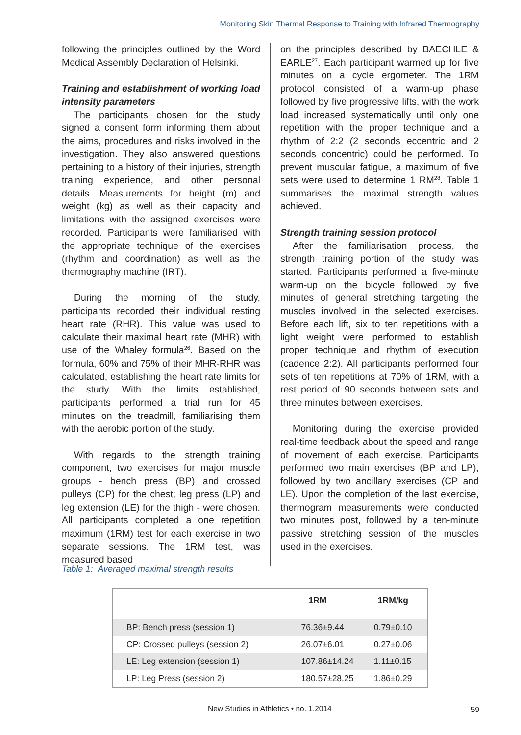Monitoring Skin Thermal Response to Training with Infrared Thermography
following the principles outlined by the Word Medical Assembly Declaration of Helsinki.
Training and establishment of working load intensity parameters
The participants chosen for the study signed a consent form informing them about the aims, procedures and risks involved in the investigation. They also answered questions pertaining to a history of their injuries, strength training experience, and other personal details. Measurements for height (m) and weight (kg) as well as their capacity and limitations with the assigned exercises were recorded. Participants were familiarised with the appropriate technique of the exercises (rhythm and coordination) as well as the thermography machine (IRT).
During the morning of the study, participants recorded their individual resting heart rate (RHR). This value was used to calculate their maximal heart rate (MHR) with use of the Whaley formula<sup>26</sup>. Based on the formula, 60% and 75% of their MHR-RHR was calculated, establishing the heart rate limits for the study. With the limits established, participants performed a trial run for 45 minutes on the treadmill, familiarising them with the aerobic portion of the study.
With regards to the strength training component, two exercises for major muscle groups - bench press (BP) and crossed pulleys (CP) for the chest; leg press (LP) and leg extension (LE) for the thigh - were chosen. All participants completed a one repetition maximum (1RM) test for each exercise in two separate sessions. The 1RM test, was measured based
on the principles described by BAECHLE & EARLE<sup>27</sup>. Each participant warmed up for five minutes on a cycle ergometer. The 1RM protocol consisted of a warm-up phase followed by five progressive lifts, with the work load increased systematically until only one repetition with the proper technique and a rhythm of 2:2 (2 seconds eccentric and 2 seconds concentric) could be performed. To prevent muscular fatigue, a maximum of five sets were used to determine 1 RM<sup>28</sup>. Table 1 summarises the maximal strength values achieved.
Strength training session protocol
After the familiarisation process, the strength training portion of the study was started. Participants performed a five-minute warm-up on the bicycle followed by five minutes of general stretching targeting the muscles involved in the selected exercises. Before each lift, six to ten repetitions with a light weight were performed to establish proper technique and rhythm of execution (cadence 2:2). All participants performed four sets of ten repetitions at 70% of 1RM, with a rest period of 90 seconds between sets and three minutes between exercises.
Monitoring during the exercise provided real-time feedback about the speed and range of movement of each exercise. Participants performed two main exercises (BP and LP), followed by two ancillary exercises (CP and LE). Upon the completion of the last exercise, thermogram measurements were conducted two minutes post, followed by a ten-minute passive stretching session of the muscles used in the exercises.
Table 1: Averaged maximal strength results
| | 1RM | 1RM/kg |
| --- | --- | --- |
| BP: Bench press (session 1) | 76.36±9.44 | 0.79±0.10 |
| CP: Crossed pulleys (session 2) | 26.07±6.01 | 0.27±0.06 |
| LE: Leg extension (session 1) | 107.86±14.24 | 1.11±0.15 |
| LP: Leg Press (session 2) | 180.57±28.25 | 1.86±0.29 |
New Studies in Athletics • no. 1.2014
59